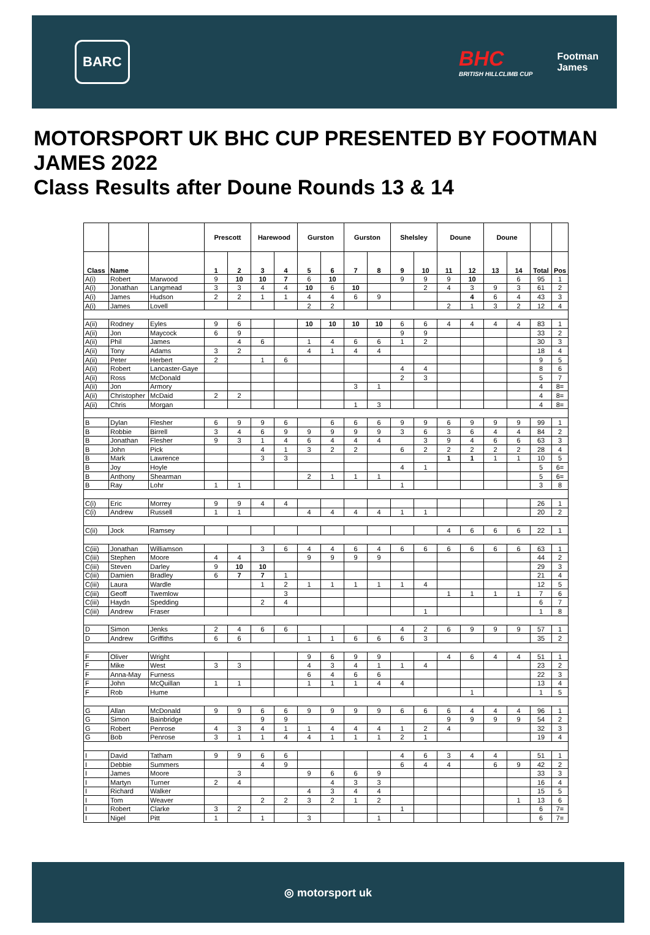BARC
BHC
BRITISH HILLCLIMB CUP
Footman
James
MOTORSPORT UK BHC CUP PRESENTED BY FOOTMAN JAMES 2022
Class Results after Doune Rounds 13 & 14
| | | | Prescott | | Harewood | | Gurston | | Gurston | | Shelsley | | Doune | | Doune | | | |
| --- | --- | --- | --- | --- | --- | --- | --- | --- | --- | --- | --- | --- | --- | --- | --- | --- | --- | --- |
| Class | Name | | 1 | 2 | 3 | 4 | 5 | 6 | 7 | 8 | 9 | 10 | 11 | 12 | 13 | 14 | Total | Pos |
| A(i) | Robert | Marwood | 9 | 10 | 10 | 7 | 6 | 10 | | | 9 | 9 | 9 | 10 | | 6 | 95 | 1 |
| A(i) | Jonathan | Langmead | 3 | 3 | 4 | 4 | 10 | 6 | 10 | | | 2 | 4 | 3 | 9 | 3 | 61 | 2 |
| A(i) | James | Hudson | 2 | 2 | 1 | 1 | 4 | 4 | 6 | 9 | | | | 4 | 6 | 4 | 43 | 3 |
| A(i) | James | Lovell | | | | | 2 | 2 | | | | | 2 | 1 | 3 | 2 | 12 | 4 |
| A(ii) | Rodney | Eyles | 9 | 6 | | | 10 | 10 | 10 | 10 | 6 | 6 | 4 | 4 | 4 | 4 | 83 | 1 |
| A(ii) | Jon | Maycock | 6 | 9 | | | | | | | 9 | 9 | | | | | 33 | 2 |
| A(ii) | Phil | James | | 4 | 6 | | 1 | 4 | 6 | 6 | 1 | 2 | | | | | 30 | 3 |
| A(ii) | Tony | Adams | 3 | 2 | | | 4 | 1 | 4 | 4 | | | | | | | 18 | 4 |
| A(ii) | Peter | Herbert | 2 | | 1 | 6 | | | | | | | | | | | 9 | 5 |
| A(ii) | Robert | Lancaster-Gaye | | | | | | | | | 4 | 4 | | | | | 8 | 6 |
| A(ii) | Ross | McDonald | | | | | | | | | 2 | 3 | | | | | 5 | 7 |
| A(ii) | Jon | Armory | | | | | | | 3 | 1 | | | | | | | 4 | 8= |
| A(ii) | Christopher | McDaid | 2 | 2 | | | | | | | | | | | | | 4 | 8= |
| A(ii) | Chris | Morgan | | | | | | | 1 | 3 | | | | | | | 4 | 8= |
| B | Dylan | Flesher | 6 | 9 | 9 | 6 | | 6 | 6 | 6 | 9 | 9 | 6 | 9 | 9 | 9 | 99 | 1 |
| B | Robbie | Birrell | 3 | 4 | 6 | 9 | 9 | 9 | 9 | 9 | 3 | 6 | 3 | 6 | 4 | 4 | 84 | 2 |
| B | Jonathan | Flesher | 9 | 3 | 1 | 4 | 6 | 4 | 4 | 4 | | 3 | 9 | 4 | 6 | 6 | 63 | 3 |
| B | John | Pick | | | 4 | 1 | 3 | 2 | 2 | | 6 | 2 | 2 | 2 | 2 | 2 | 28 | 4 |
| B | Mark | Lawrence | | | 3 | 3 | | | | | | | 1 | 1 | 1 | 1 | 10 | 5 |
| B | Joy | Hoyle | | | | | | | | | 4 | 1 | | | | | 5 | 6= |
| B | Anthony | Shearman | | | | | 2 | 1 | 1 | 1 | | | | | | | 5 | 6= |
| B | Ray | Lohr | 1 | 1 | | | | | | | 1 | | | | | | 3 | 8 |
| C(i) | Eric | Morrey | 9 | 9 | 4 | 4 | | | | | | | | | | | 26 | 1 |
| C(i) | Andrew | Russell | 1 | 1 | | | 4 | 4 | 4 | 4 | 1 | 1 | | | | | 20 | 2 |
| C(ii) | Jock | Ramsey | | | | | | | | | | | 4 | 6 | 6 | 6 | 22 | 1 |
| C(iii) | Jonathan | Williamson | | | 3 | 6 | 4 | 4 | 6 | 4 | 6 | 6 | 6 | 6 | 6 | 6 | 63 | 1 |
| C(iii) | Stephen | Moore | 4 | 4 | | | 9 | 9 | 9 | 9 | | | | | | | 44 | 2 |
| C(iii) | Steven | Darley | 9 | 10 | 10 | | | | | | | | | | | | 29 | 3 |
| C(iii) | Damien | Bradley | 6 | 7 | 7 | 1 | | | | | | | | | | | 21 | 4 |
| C(iii) | Laura | Wardle | | | 1 | 2 | 1 | 1 | 1 | 1 | 1 | 4 | | | | | 12 | 5 |
| C(iii) | Geoff | Twemlow | | | | 3 | | | | | | | 1 | 1 | 1 | 1 | 7 | 6 |
| C(iii) | Haydn | Spedding | | | 2 | 4 | | | | | | | | | | | 6 | 7 |
| C(iii) | Andrew | Fraser | | | | | | | | | | 1 | | | | | 1 | 8 |
| D | Simon | Jenks | 2 | 4 | 6 | 6 | | | | | 4 | 2 | 6 | 9 | 9 | 9 | 57 | 1 |
| D | Andrew | Griffiths | 6 | 6 | | | 1 | 1 | 6 | 6 | 6 | 3 | | | | | 35 | 2 |
| F | Oliver | Wright | | | | | 9 | 6 | 9 | 9 | | | 4 | 6 | 4 | 4 | 51 | 1 |
| F | Mike | West | 3 | 3 | | | 4 | 3 | 4 | 1 | 1 | 4 | | | | | 23 | 2 |
| F | Anna-May | Furness | | | | | 6 | 4 | 6 | 6 | | | | | | | 22 | 3 |
| F | John | McQuillan | 1 | 1 | | | 1 | 1 | 1 | 4 | 4 | | | | | | 13 | 4 |
| F | Rob | Hume | | | | | | | | | | | | 1 | | | 1 | 5 |
| G | Allan | McDonald | 9 | 9 | 6 | 6 | 9 | 9 | 9 | 9 | 6 | 6 | 6 | 4 | 4 | 4 | 96 | 1 |
| G | Simon | Bainbridge | | | 9 | 9 | | | | | | | 9 | 9 | 9 | 9 | 54 | 2 |
| G | Robert | Penrose | 4 | 3 | 4 | 1 | 1 | 4 | 4 | 4 | 1 | 2 | 4 | | | | 32 | 3 |
| G | Bob | Penrose | 3 | 1 | 1 | 4 | 4 | 1 | 1 | 1 | 2 | 1 | | | | | 19 | 4 |
| I | David | Tatham | 9 | 9 | 6 | 6 | | | | | 4 | 6 | 3 | 4 | 4 | | 51 | 1 |
| I | Debbie | Summers | | | 4 | 9 | | | | | 6 | 4 | 4 | | 6 | 9 | 42 | 2 |
| I | James | Moore | | 3 | | | 9 | 6 | 6 | 9 | | | | | | | 33 | 3 |
| I | Martyn | Turner | 2 | 4 | | | | 4 | 3 | 3 | | | | | | | 16 | 4 |
| I | Richard | Walker | | | | | 4 | 3 | 4 | 4 | | | | | | | 15 | 5 |
| I | Tom | Weaver | | | 2 | 2 | 3 | 2 | 1 | 2 | | | | | | 1 | 13 | 6 |
| I | Robert | Clarke | 3 | 2 | | | | | | | 1 | | | | | | 6 | 7= |
| I | Nigel | Pitt | 1 | | 1 | | 3 | | | 1 | | | | | | | 6 | 7= |
◎ motorsport uk